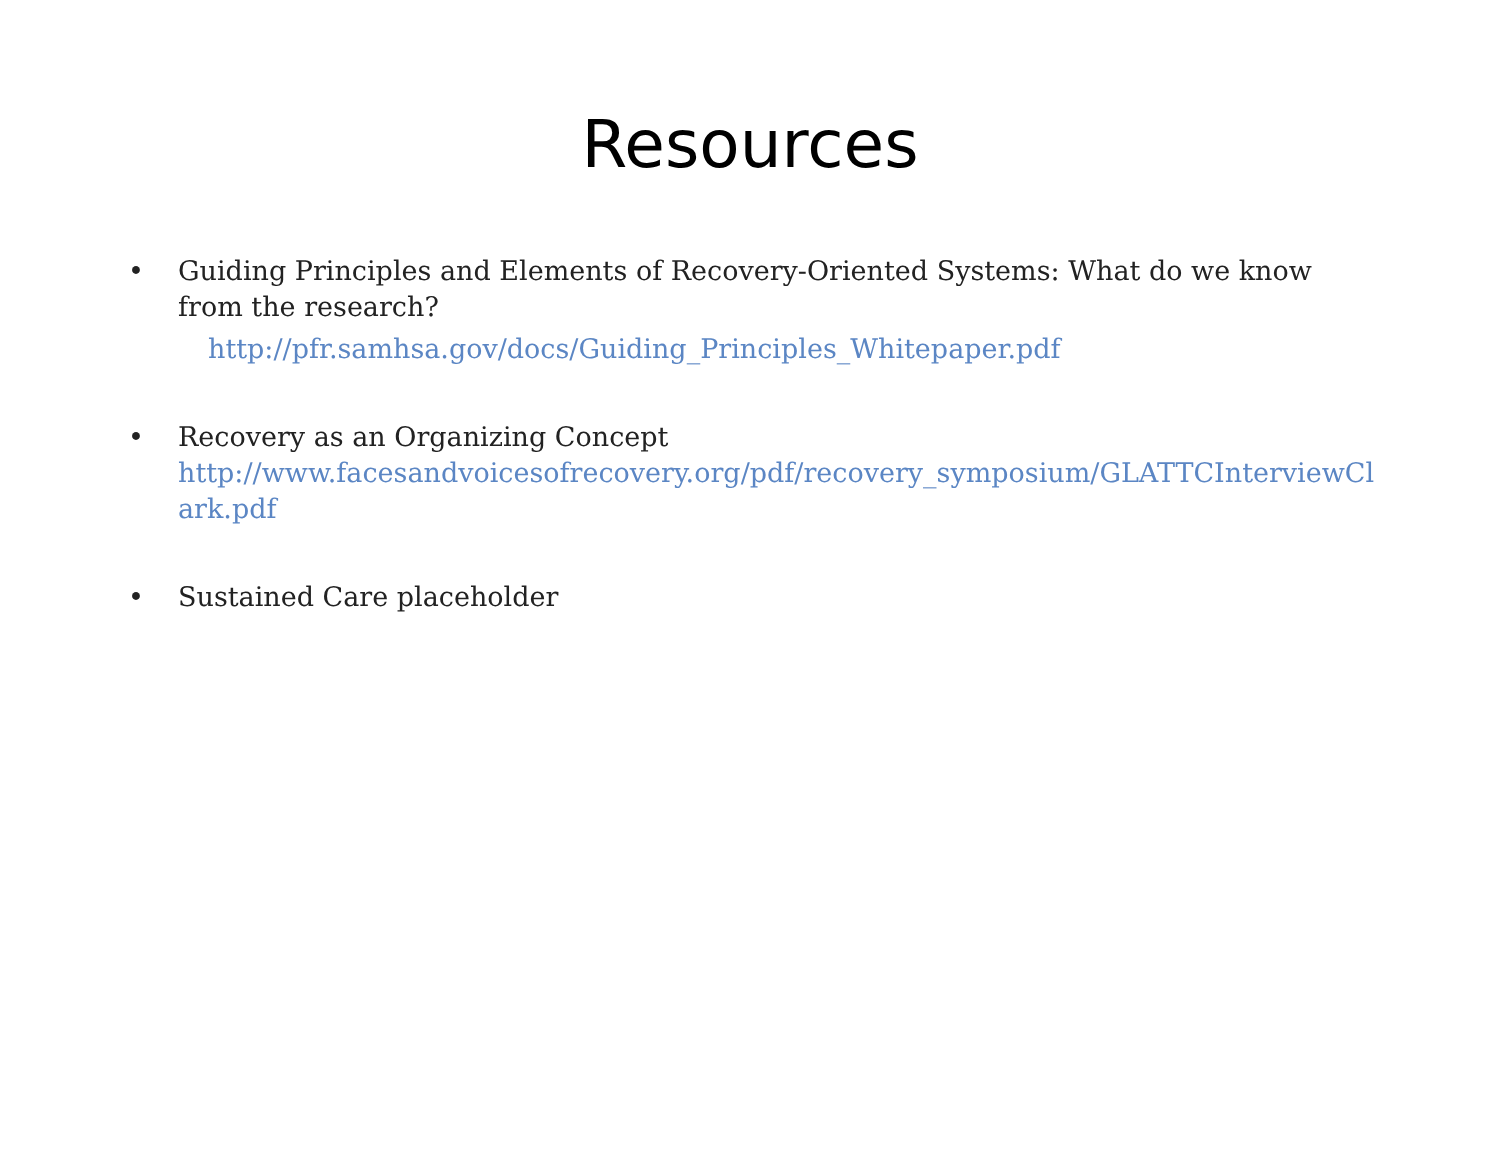Resources
• Guiding Principles and Elements of Recovery-Oriented Systems: What do we know from the research?
http://pfr.samhsa.gov/docs/Guiding_Principles_Whitepaper.pdf
• Recovery as an Organizing Concept
http://www.facesandvoicesofrecovery.org/pdf/recovery_symposium/GLATTCInterviewClark.pdf
• Sustained Care placeholder